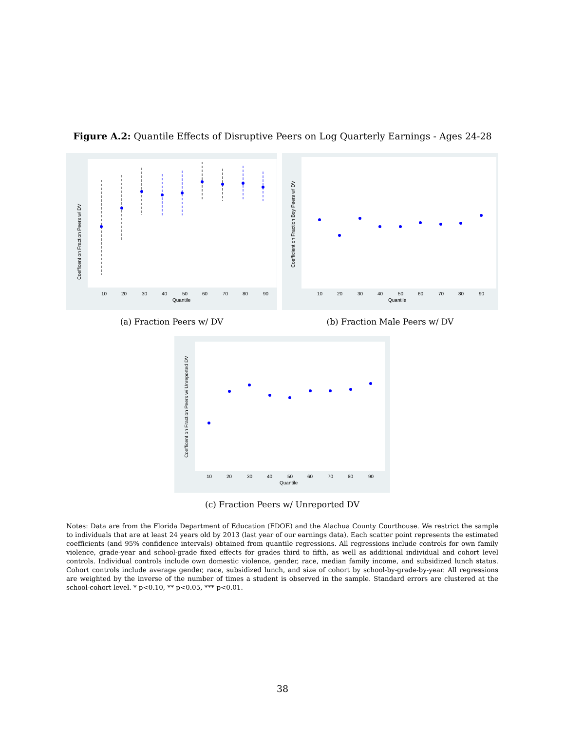Figure A.2: Quantile Effects of Disruptive Peers on Log Quarterly Earnings - Ages 24-28
Coefficent on Fraction Peers w/ DV
10
20
30
40
50
60
70
80
90
Quantile
(a) Fraction Peers w/ DV
Coefficient on Fraction Boy Peers w/ DV
10
20
30
40
50
60
70
80
90
Quantile
(b) Fraction Male Peers w/ DV
Coefficent on Fraction Peers w/ Unreported DV
10
20
30
40
50
60
70
80
90
Quantile
(c) Fraction Peers w/ Unreported DV
Notes: Data are from the Florida Department of Education (FDOE) and the Alachua County Courthouse. We restrict the sample to individuals that are at least 24 years old by 2013 (last year of our earnings data). Each scatter point represents the estimated coefficients (and 95% confidence intervals) obtained from quantile regressions. All regressions include controls for own family violence, grade-year and school-grade fixed effects for grades third to fifth, as well as additional individual and cohort level controls. Individual controls include own domestic violence, gender, race, median family income, and subsidized lunch status. Cohort controls include average gender, race, subsidized lunch, and size of cohort by school-by-grade-by-year. All regressions are weighted by the inverse of the number of times a student is observed in the sample. Standard errors are clustered at the school-cohort level. * p<0.10, ** p<0.05, *** p<0.01.
38